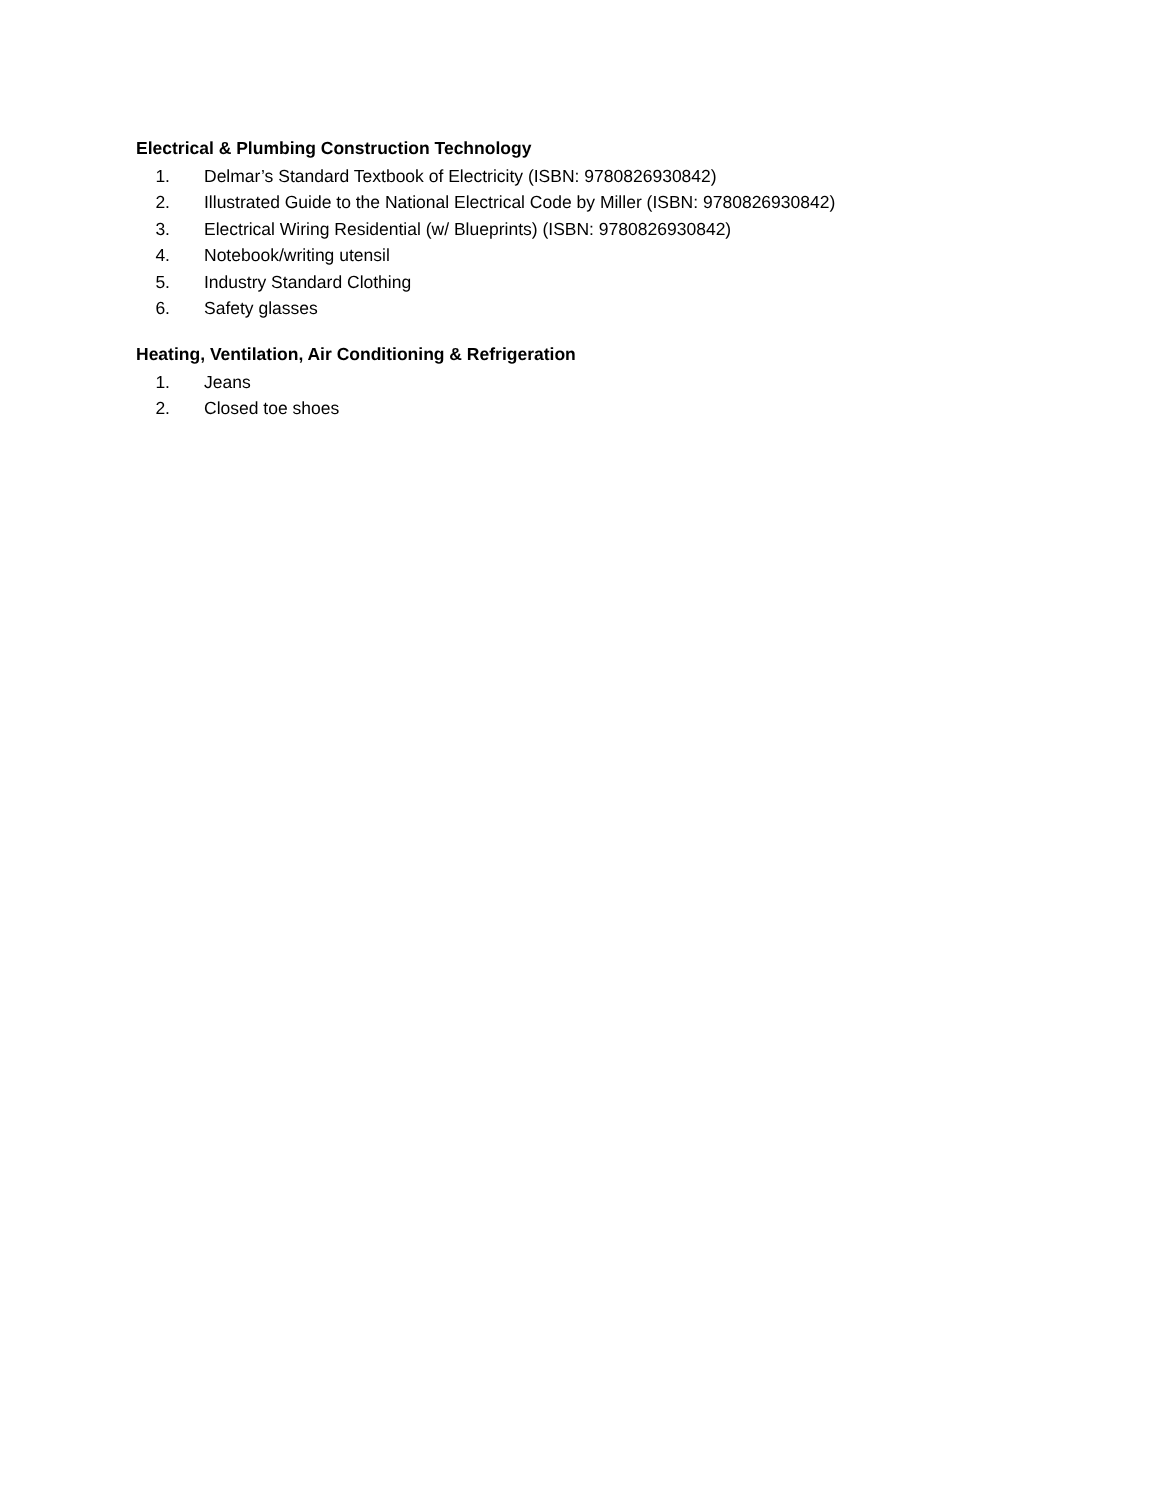Electrical & Plumbing Construction Technology
1. Delmar’s Standard Textbook of Electricity (ISBN: 9780826930842)
2. Illustrated Guide to the National Electrical Code by Miller (ISBN: 9780826930842)
3. Electrical Wiring Residential (w/ Blueprints) (ISBN: 9780826930842)
4. Notebook/writing utensil
5. Industry Standard Clothing
6. Safety glasses
Heating, Ventilation, Air Conditioning & Refrigeration
1. Jeans
2. Closed toe shoes